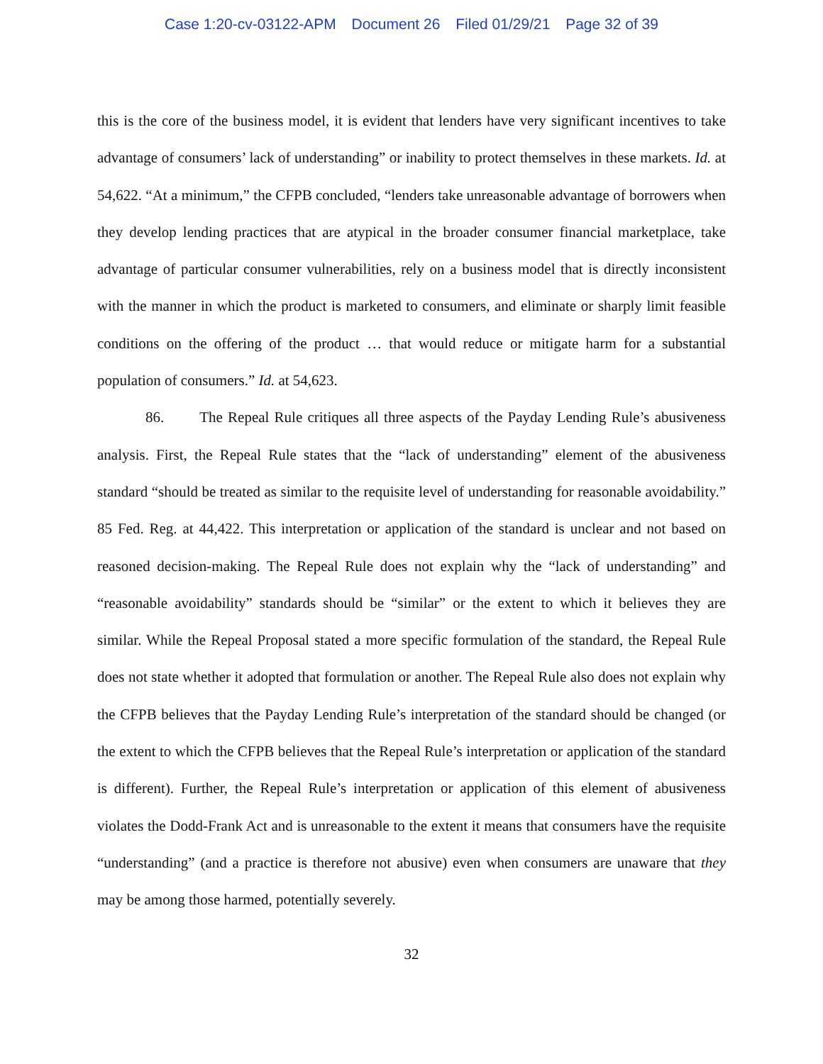Case 1:20-cv-03122-APM Document 26 Filed 01/29/21 Page 32 of 39
this is the core of the business model, it is evident that lenders have very significant incentives to take advantage of consumers’ lack of understanding” or inability to protect themselves in these markets. Id. at 54,622. “At a minimum,” the CFPB concluded, “lenders take unreasonable advantage of borrowers when they develop lending practices that are atypical in the broader consumer financial marketplace, take advantage of particular consumer vulnerabilities, rely on a business model that is directly inconsistent with the manner in which the product is marketed to consumers, and eliminate or sharply limit feasible conditions on the offering of the product … that would reduce or mitigate harm for a substantial population of consumers.” Id. at 54,623.
86. The Repeal Rule critiques all three aspects of the Payday Lending Rule’s abusiveness analysis. First, the Repeal Rule states that the “lack of understanding” element of the abusiveness standard “should be treated as similar to the requisite level of understanding for reasonable avoidability.” 85 Fed. Reg. at 44,422. This interpretation or application of the standard is unclear and not based on reasoned decision-making. The Repeal Rule does not explain why the “lack of understanding” and “reasonable avoidability” standards should be “similar” or the extent to which it believes they are similar. While the Repeal Proposal stated a more specific formulation of the standard, the Repeal Rule does not state whether it adopted that formulation or another. The Repeal Rule also does not explain why the CFPB believes that the Payday Lending Rule’s interpretation of the standard should be changed (or the extent to which the CFPB believes that the Repeal Rule’s interpretation or application of the standard is different). Further, the Repeal Rule’s interpretation or application of this element of abusiveness violates the Dodd-Frank Act and is unreasonable to the extent it means that consumers have the requisite “understanding” (and a practice is therefore not abusive) even when consumers are unaware that they may be among those harmed, potentially severely.
32